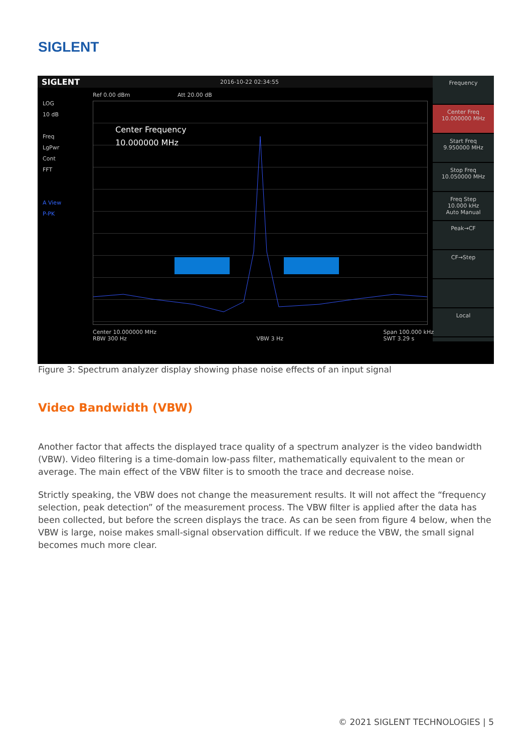SIGLENT
SIGLENT 2016-10-22 02:34:55
Frequency
Center Freq
10.000000 MHz
Start Freq
9.950000 MHz
Stop Freq
10.050000 MHz
Freq Step
10.000 kHz
Auto Manual
Peak→CF
CF→Step
Local
Ref 0.00 dBm Att 20.00 dB
LOG
10 dB
Freq
LgPwr
Cont
FFT
A View
P-PK
Center Frequency
10.000000 MHz
Center 10.000000 MHz
RBW 300 Hz
VBW 3 Hz Span 100.000 kHz
SWT 3.29 s
Figure 3: Spectrum analyzer display showing phase noise effects of an input signal
Video Bandwidth (VBW)
Another factor that affects the displayed trace quality of a spectrum analyzer is the video bandwidth (VBW). Video filtering is a time-domain low-pass filter, mathematically equivalent to the mean or average. The main effect of the VBW filter is to smooth the trace and decrease noise.
Strictly speaking, the VBW does not change the measurement results. It will not affect the “frequency selection, peak detection” of the measurement process. The VBW filter is applied after the data has been collected, but before the screen displays the trace. As can be seen from figure 4 below, when the VBW is large, noise makes small-signal observation difficult. If we reduce the VBW, the small signal becomes much more clear.
© 2021 SIGLENT TECHNOLOGIES | 5